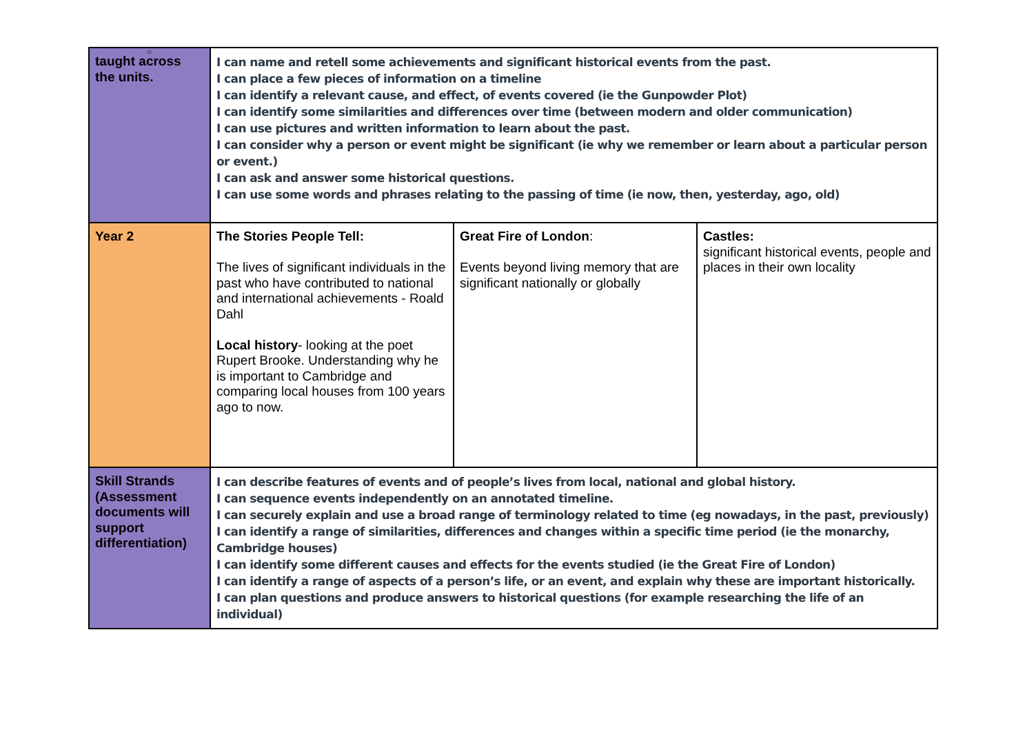○
| taught across the units. | I can name and retell some achievements and significant historical events from the past. I can place a few pieces of information on a timeline I can identify a relevant cause, and effect, of events covered (ie the Gunpowder Plot) I can identify some similarities and differences over time (between modern and older communication) I can use pictures and written information to learn about the past. I can consider why a person or event might be significant (ie why we remember or learn about a particular person or event.) I can ask and answer some historical questions. I can use some words and phrases relating to the passing of time (ie now, then, yesterday, ago, old) | | |
| Year 2 | The Stories People Tell: The lives of significant individuals in the past who have contributed to national and international achievements - Roald Dahl Local history - looking at the poet Rupert Brooke. Understanding why he is important to Cambridge and comparing local houses from 100 years ago to now. | Great Fire of London : Events beyond living memory that are significant nationally or globally | Castles: significant historical events, people and places in their own locality |
| Skill Strands (Assessment documents will support differentiation) | I can describe features of events and of people’s lives from local, national and global history. I can sequence events independently on an annotated timeline. I can securely explain and use a broad range of terminology related to time (eg nowadays, in the past, previously) I can identify a range of similarities, differences and changes within a specific time period (ie the monarchy, Cambridge houses) I can identify some different causes and effects for the events studied (ie the Great Fire of London) I can identify a range of aspects of a person’s life, or an event, and explain why these are important historically. I can plan questions and produce answers to historical questions (for example researching the life of an individual) | | |